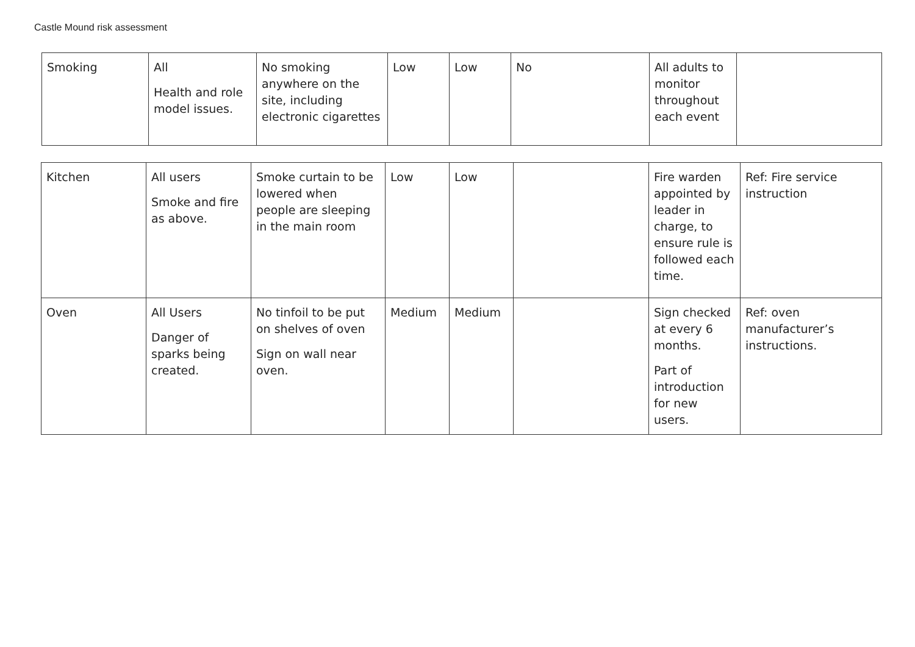Castle Mound risk assessment
| Smoking | All Health and role model issues. | No smoking anywhere on the site, including electronic cigarettes | Low | Low | No | All adults to monitor throughout each event | |
| Kitchen | All users Smoke and fire as above. | Smoke curtain to be lowered when people are sleeping in the main room | Low | Low | | Fire warden appointed by leader in charge, to ensure rule is followed each time. | Ref: Fire service instruction |
| Oven | All Users Danger of sparks being created. | No tinfoil to be put on shelves of oven Sign on wall near oven. | Medium | Medium | | Sign checked at every 6 months. Part of introduction for new users. | Ref: oven manufacturer’s instructions. |